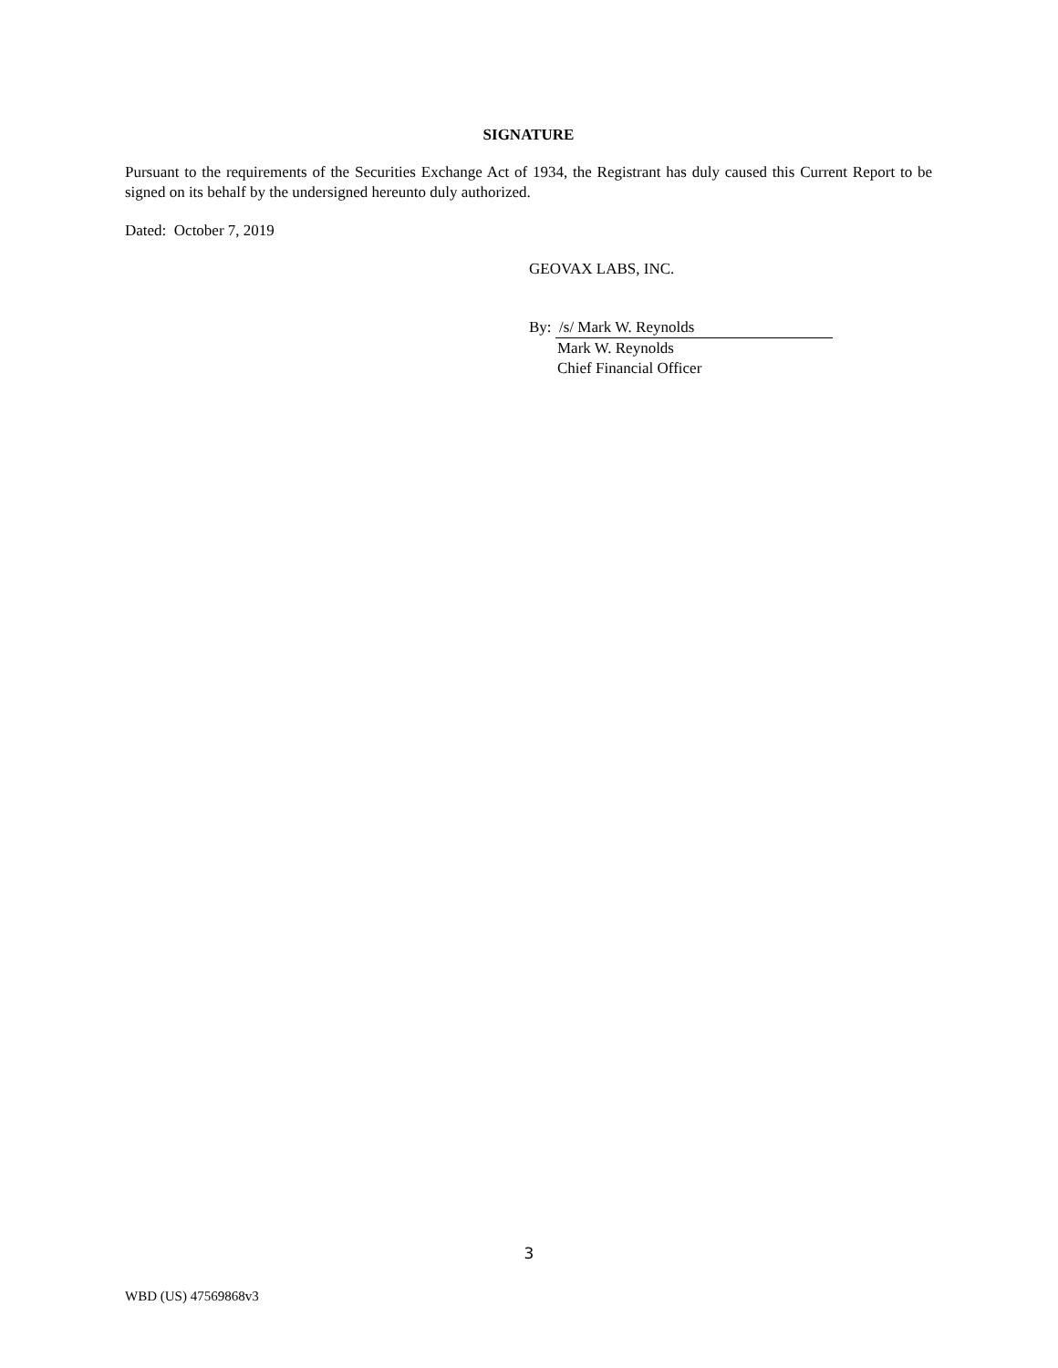SIGNATURE
Pursuant to the requirements of the Securities Exchange Act of 1934, the Registrant has duly caused this Current Report to be signed on its behalf by the undersigned hereunto duly authorized.
Dated: October 7, 2019
GEOVAX LABS, INC.
By: /s/ Mark W. Reynolds
Mark W. Reynolds
Chief Financial Officer
3
WBD (US) 47569868v3